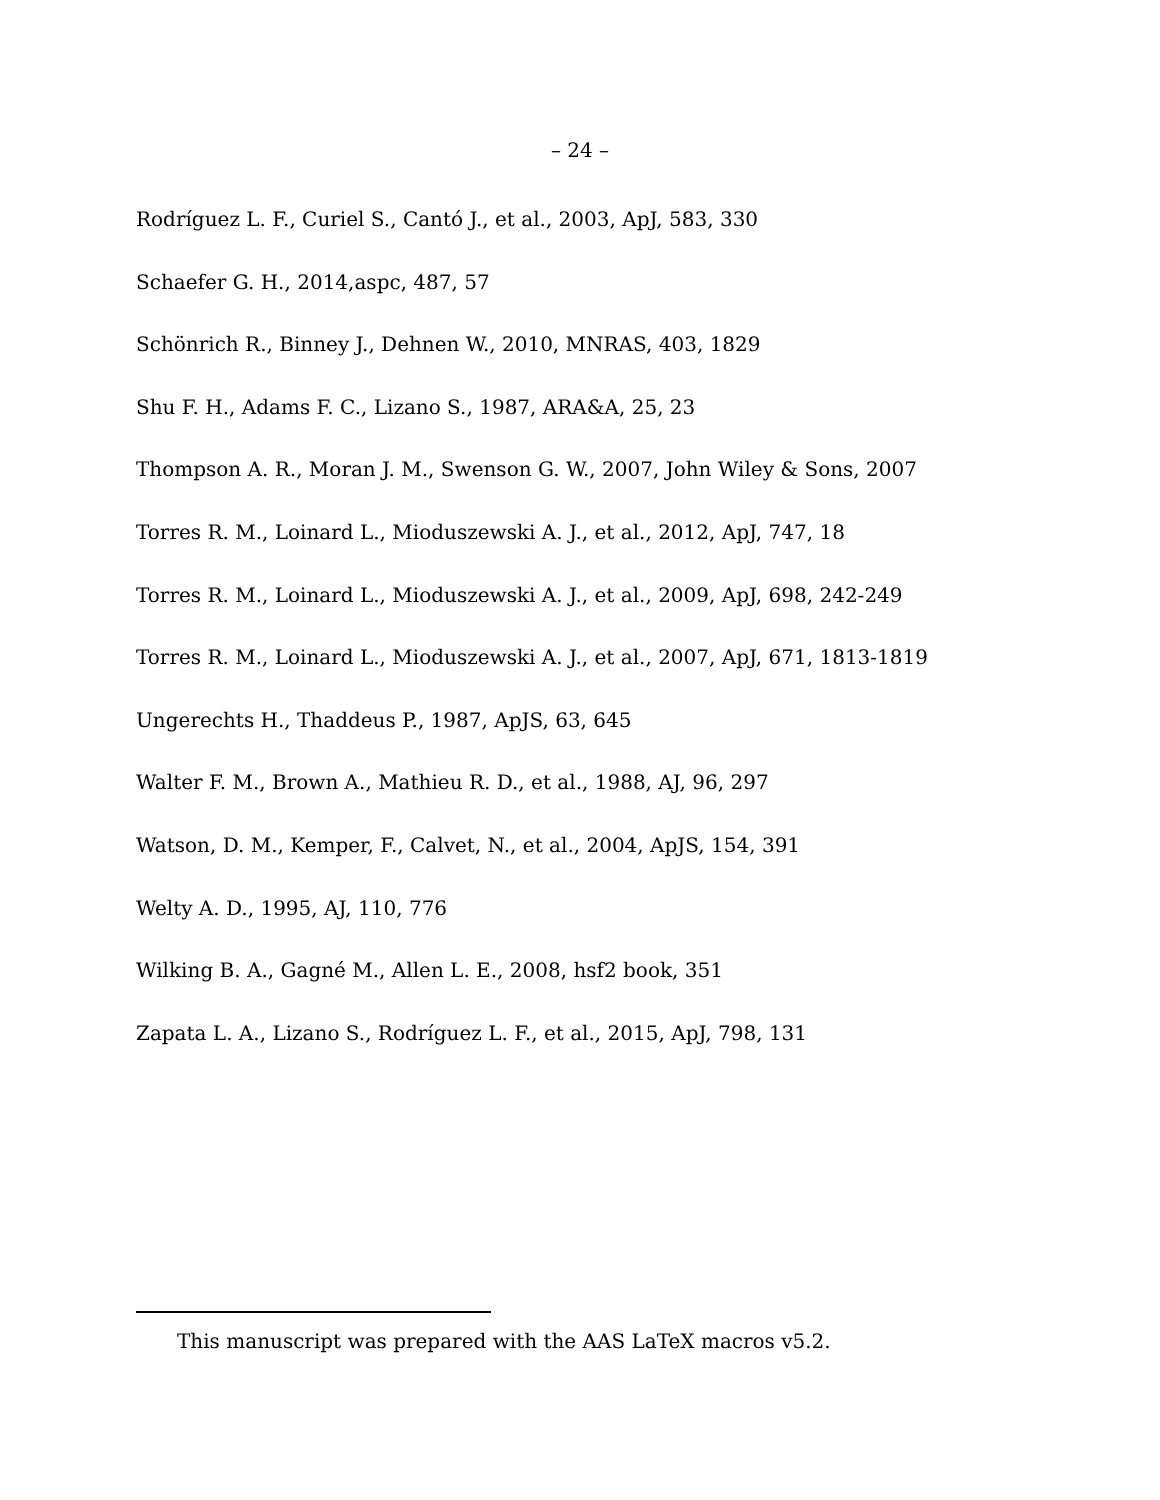– 24 –
Rodríguez L. F., Curiel S., Cantó J., et al., 2003, ApJ, 583, 330
Schaefer G. H., 2014,aspc, 487, 57
Schönrich R., Binney J., Dehnen W., 2010, MNRAS, 403, 1829
Shu F. H., Adams F. C., Lizano S., 1987, ARA&A, 25, 23
Thompson A. R., Moran J. M., Swenson G. W., 2007, John Wiley & Sons, 2007
Torres R. M., Loinard L., Mioduszewski A. J., et al., 2012, ApJ, 747, 18
Torres R. M., Loinard L., Mioduszewski A. J., et al., 2009, ApJ, 698, 242-249
Torres R. M., Loinard L., Mioduszewski A. J., et al., 2007, ApJ, 671, 1813-1819
Ungerechts H., Thaddeus P., 1987, ApJS, 63, 645
Walter F. M., Brown A., Mathieu R. D., et al., 1988, AJ, 96, 297
Watson, D. M., Kemper, F., Calvet, N., et al., 2004, ApJS, 154, 391
Welty A. D., 1995, AJ, 110, 776
Wilking B. A., Gagné M., Allen L. E., 2008, hsf2 book, 351
Zapata L. A., Lizano S., Rodríguez L. F., et al., 2015, ApJ, 798, 131
This manuscript was prepared with the AAS LaTeX macros v5.2.